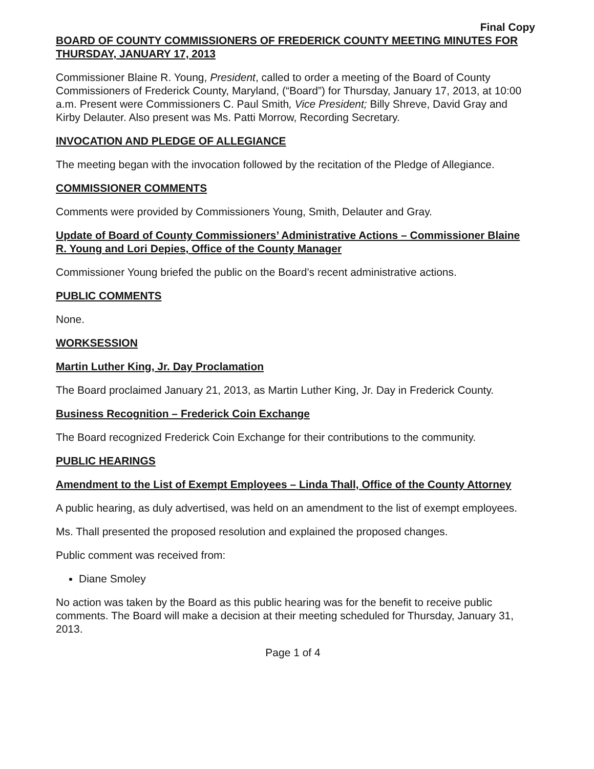Final Copy
BOARD OF COUNTY COMMISSIONERS OF FREDERICK COUNTY MEETING MINUTES FOR THURSDAY, JANUARY 17, 2013
Commissioner Blaine R. Young, President, called to order a meeting of the Board of County Commissioners of Frederick County, Maryland, (“Board”) for Thursday, January 17, 2013, at 10:00 a.m. Present were Commissioners C. Paul Smith, Vice President; Billy Shreve, David Gray and Kirby Delauter. Also present was Ms. Patti Morrow, Recording Secretary.
INVOCATION AND PLEDGE OF ALLEGIANCE
The meeting began with the invocation followed by the recitation of the Pledge of Allegiance.
COMMISSIONER COMMENTS
Comments were provided by Commissioners Young, Smith, Delauter and Gray.
Update of Board of County Commissioners’ Administrative Actions – Commissioner Blaine R. Young and Lori Depies, Office of the County Manager
Commissioner Young briefed the public on the Board’s recent administrative actions.
PUBLIC COMMENTS
None.
WORKSESSION
Martin Luther King, Jr. Day Proclamation
The Board proclaimed January 21, 2013, as Martin Luther King, Jr. Day in Frederick County.
Business Recognition – Frederick Coin Exchange
The Board recognized Frederick Coin Exchange for their contributions to the community.
PUBLIC HEARINGS
Amendment to the List of Exempt Employees – Linda Thall, Office of the County Attorney
A public hearing, as duly advertised, was held on an amendment to the list of exempt employees.
Ms. Thall presented the proposed resolution and explained the proposed changes.
Public comment was received from:
Diane Smoley
No action was taken by the Board as this public hearing was for the benefit to receive public comments. The Board will make a decision at their meeting scheduled for Thursday, January 31, 2013.
Page 1 of 4